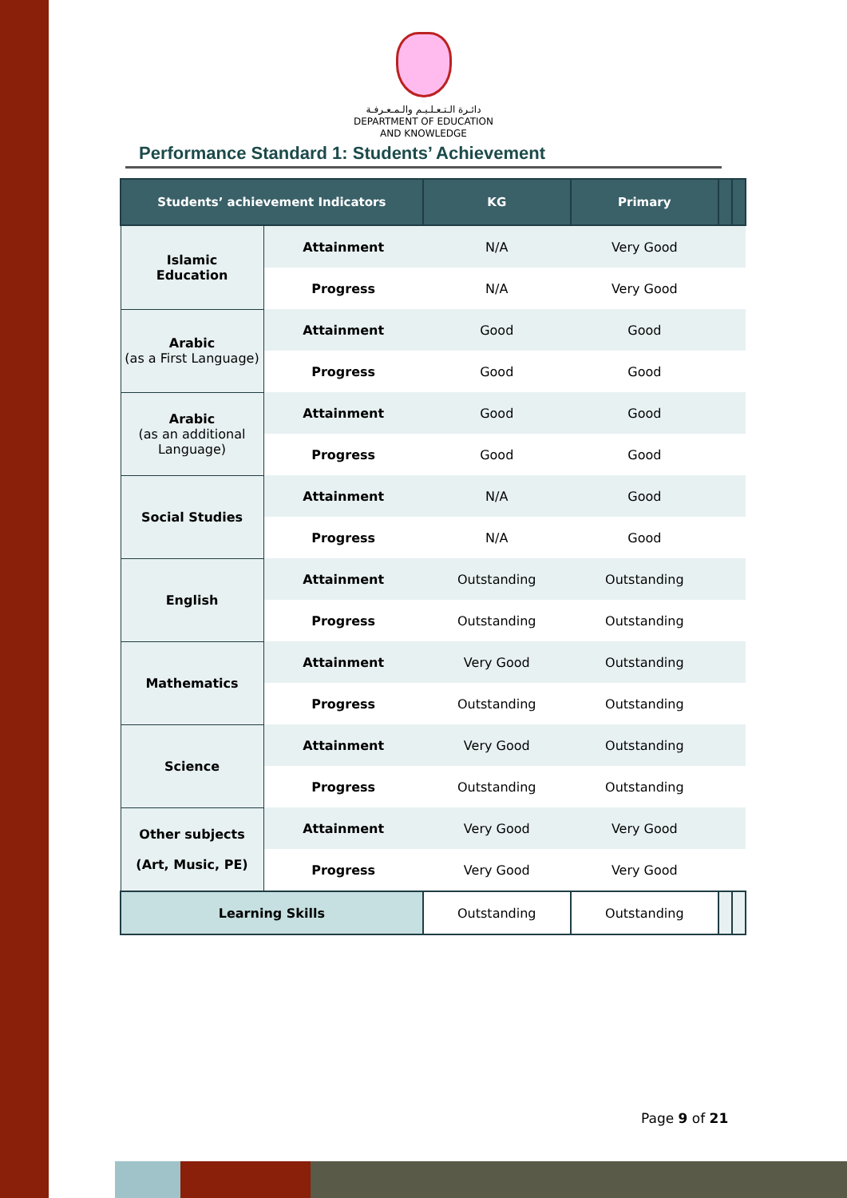دائـرة الـتـعـلـيـم والـمـعـرفـة
DEPARTMENT OF EDUCATION
AND KNOWLEDGE
Performance Standard 1: Students’ Achievement
| Students’ achievement Indicators | | KG | Primary | | |
| --- | --- | --- | --- | --- | --- |
| Islamic Education | Attainment | N/A | Very Good | | |
| | Progress | N/A | Very Good | | |
| Arabic (as a First Language) | Attainment | Good | Good | | |
| | Progress | Good | Good | | |
| Arabic (as an additional Language) | Attainment | Good | Good | | |
| | Progress | Good | Good | | |
| Social Studies | Attainment | N/A | Good | | |
| | Progress | N/A | Good | | |
| English | Attainment | Outstanding | Outstanding | | |
| | Progress | Outstanding | Outstanding | | |
| Mathematics | Attainment | Very Good | Outstanding | | |
| | Progress | Outstanding | Outstanding | | |
| Science | Attainment | Very Good | Outstanding | | |
| | Progress | Outstanding | Outstanding | | |
| Other subjects (Art, Music, PE) | Attainment | Very Good | Very Good | | |
| | Progress | Very Good | Very Good | | |
| Learning Skills | | Outstanding | Outstanding | | |
Page 9 of 21